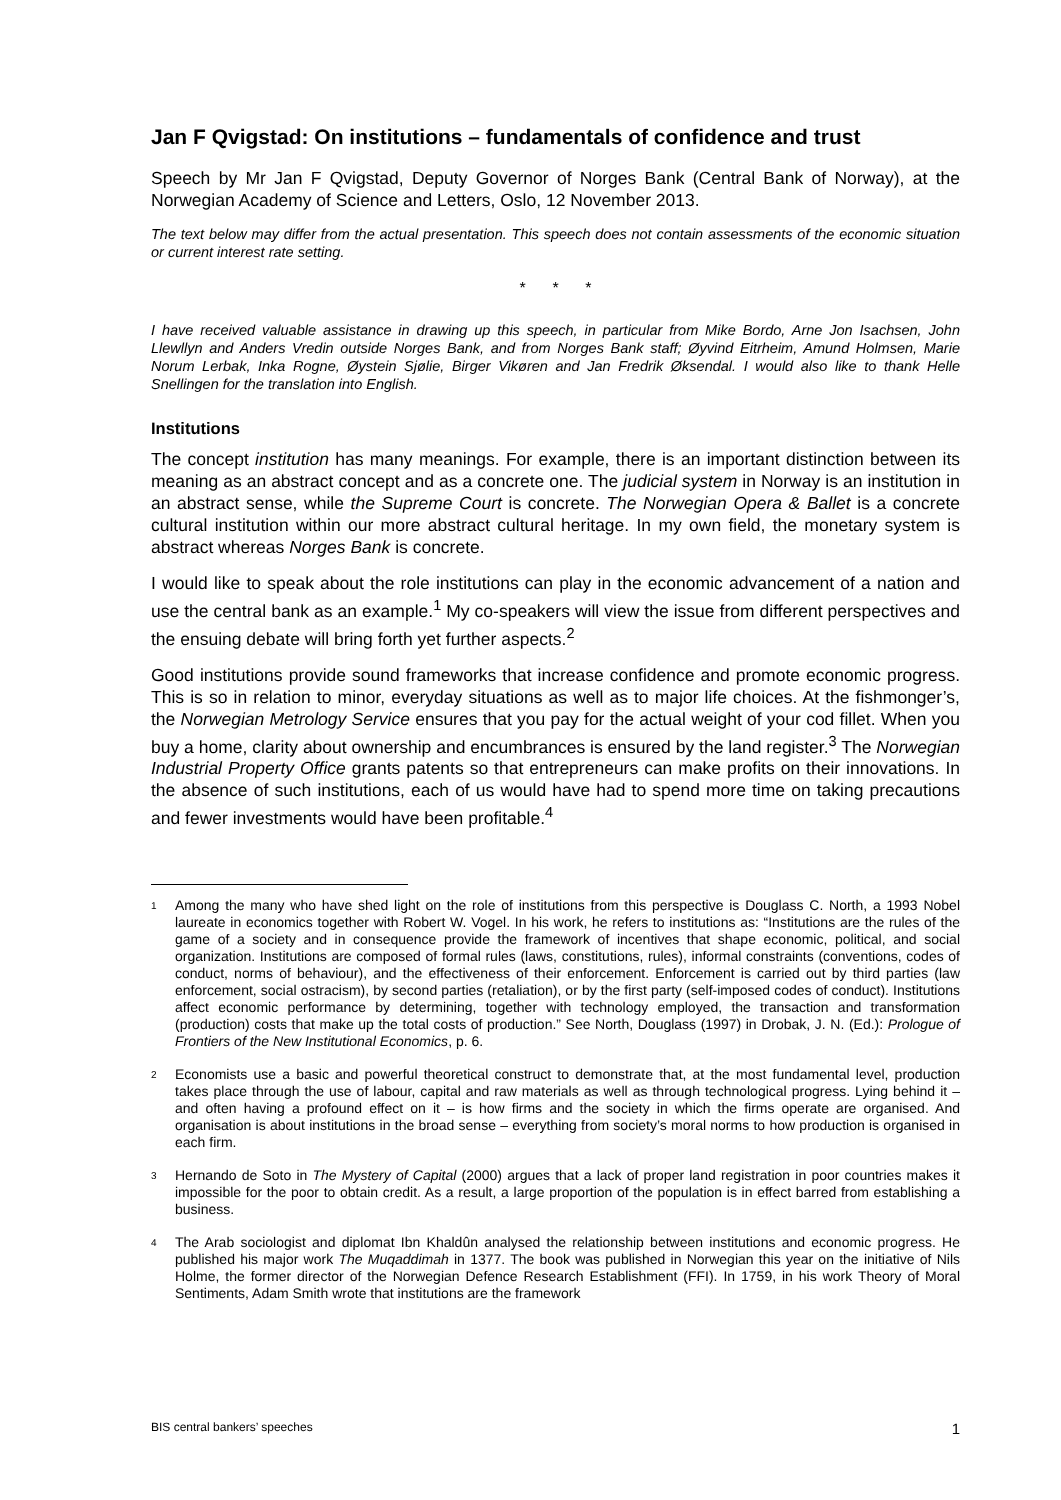Jan F Qvigstad: On institutions – fundamentals of confidence and trust
Speech by Mr Jan F Qvigstad, Deputy Governor of Norges Bank (Central Bank of Norway), at the Norwegian Academy of Science and Letters, Oslo, 12 November 2013.
The text below may differ from the actual presentation. This speech does not contain assessments of the economic situation or current interest rate setting.
* * *
I have received valuable assistance in drawing up this speech, in particular from Mike Bordo, Arne Jon Isachsen, John Llewllyn and Anders Vredin outside Norges Bank, and from Norges Bank staff; Øyvind Eitrheim, Amund Holmsen, Marie Norum Lerbak, Inka Rogne, Øystein Sjølie, Birger Vikøren and Jan Fredrik Øksendal. I would also like to thank Helle Snellingen for the translation into English.
Institutions
The concept institution has many meanings. For example, there is an important distinction between its meaning as an abstract concept and as a concrete one. The judicial system in Norway is an institution in an abstract sense, while the Supreme Court is concrete. The Norwegian Opera & Ballet is a concrete cultural institution within our more abstract cultural heritage. In my own field, the monetary system is abstract whereas Norges Bank is concrete.
I would like to speak about the role institutions can play in the economic advancement of a nation and use the central bank as an example.<sup>1</sup> My co-speakers will view the issue from different perspectives and the ensuing debate will bring forth yet further aspects.<sup>2</sup>
Good institutions provide sound frameworks that increase confidence and promote economic progress. This is so in relation to minor, everyday situations as well as to major life choices. At the fishmonger’s, the Norwegian Metrology Service ensures that you pay for the actual weight of your cod fillet. When you buy a home, clarity about ownership and encumbrances is ensured by the land register.<sup>3</sup> The Norwegian Industrial Property Office grants patents so that entrepreneurs can make profits on their innovations. In the absence of such institutions, each of us would have had to spend more time on taking precautions and fewer investments would have been profitable.<sup>4</sup>
<sup>1</sup>
Among the many who have shed light on the role of institutions from this perspective is Douglass C. North, a 1993 Nobel laureate in economics together with Robert W. Vogel. In his work, he refers to institutions as: “Institutions are the rules of the game of a society and in consequence provide the framework of incentives that shape economic, political, and social organization. Institutions are composed of formal rules (laws, constitutions, rules), informal constraints (conventions, codes of conduct, norms of behaviour), and the effectiveness of their enforcement. Enforcement is carried out by third parties (law enforcement, social ostracism), by second parties (retaliation), or by the first party (self-imposed codes of conduct). Institutions affect economic performance by determining, together with technology employed, the transaction and transformation (production) costs that make up the total costs of production.” See North, Douglass (1997) in Drobak, J. N. (Ed.): Prologue of Frontiers of the New Institutional Economics, p. 6.
<sup>2</sup>
Economists use a basic and powerful theoretical construct to demonstrate that, at the most fundamental level, production takes place through the use of labour, capital and raw materials as well as through technological progress. Lying behind it – and often having a profound effect on it – is how firms and the society in which the firms operate are organised. And organisation is about institutions in the broad sense – everything from society’s moral norms to how production is organised in each firm.
<sup>3</sup>
Hernando de Soto in The Mystery of Capital (2000) argues that a lack of proper land registration in poor countries makes it impossible for the poor to obtain credit. As a result, a large proportion of the population is in effect barred from establishing a business.
<sup>4</sup>
The Arab sociologist and diplomat Ibn Khaldûn analysed the relationship between institutions and economic progress. He published his major work The Muqaddimah in 1377. The book was published in Norwegian this year on the initiative of Nils Holme, the former director of the Norwegian Defence Research Establishment (FFI). In 1759, in his work Theory of Moral Sentiments, Adam Smith wrote that institutions are the framework
BIS central bankers’ speeches 1